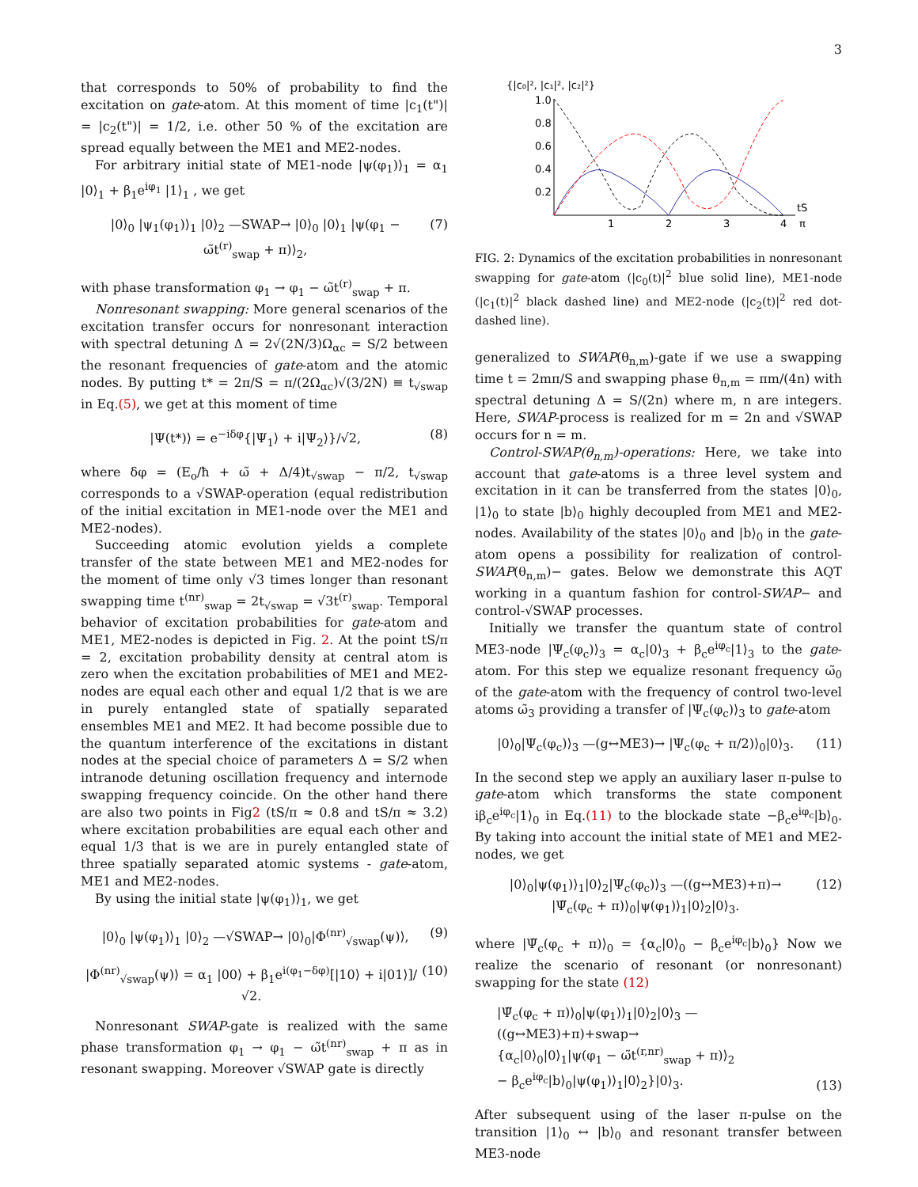3
that corresponds to 50% of probability to find the excitation on gate-atom. At this moment of time |c<sub>1</sub>(t")| = |c<sub>2</sub>(t")| = 1/2, i.e. other 50 % of the excitation are spread equally between the ME1 and ME2-nodes.
For arbitrary initial state of ME1-node |ψ(φ<sub>1</sub>)⟩<sub>1</sub> = α<sub>1</sub> |0⟩<sub>1</sub> + β<sub>1</sub>e<sup>iφ<sub>1</sub></sup> |1⟩<sub>1</sub> , we get
|0⟩<sub>0</sub> |ψ<sub>1</sub>(φ<sub>1</sub>)⟩<sub>1</sub> |0⟩<sub>2</sub> —SWAP→ |0⟩<sub>0</sub> |0⟩<sub>1</sub> |ψ(φ<sub>1</sub> − ω̃t<sup>(r)</sup><sub>swap</sub> + π)⟩<sub>2</sub>, (7)
with phase transformation φ<sub>1</sub> → φ<sub>1</sub> − ω̃t<sup>(r)</sup><sub>swap</sub> + π.
Nonresonant swapping: More general scenarios of the excitation transfer occurs for nonresonant interaction with spectral detuning Δ = 2√(2N/3)Ω<sub>αc</sub> = S/2 between the resonant frequencies of gate-atom and the atomic nodes. By putting t* = 2π/S = π/(2Ω<sub>αc</sub>)√(3/2N) ≡ t<sub>√swap</sub> in Eq.(5), we get at this moment of time
|Ψ(t*)⟩ = e<sup>−iδφ</sup>{|Ψ<sub>1</sub>⟩ + i|Ψ<sub>2</sub>⟩}/√2, (8)
where δφ = (E<sub>o</sub>/ħ + ω̃ + Δ/4)t<sub>√swap</sub> − π/2, t<sub>√swap</sub> corresponds to a √SWAP-operation (equal redistribution of the initial excitation in ME1-node over the ME1 and ME2-nodes).
Succeeding atomic evolution yields a complete transfer of the state between ME1 and ME2-nodes for the moment of time only √3 times longer than resonant swapping time t<sup>(nr)</sup><sub>swap</sub> = 2t<sub>√swap</sub> = √3t<sup>(r)</sup><sub>swap</sub>. Temporal behavior of excitation probabilities for gate-atom and ME1, ME2-nodes is depicted in Fig. 2. At the point tS/π = 2, excitation probability density at central atom is zero when the excitation probabilities of ME1 and ME2-nodes are equal each other and equal 1/2 that is we are in purely entangled state of spatially separated ensembles ME1 and ME2. It had become possible due to the quantum interference of the excitations in distant nodes at the special choice of parameters Δ = S/2 when intranode detuning oscillation frequency and internode swapping frequency coincide. On the other hand there are also two points in Fig2 (tS/π ≈ 0.8 and tS/π ≈ 3.2) where excitation probabilities are equal each other and equal 1/3 that is we are in purely entangled state of three spatially separated atomic systems - gate-atom, ME1 and ME2-nodes.
By using the initial state |ψ(φ<sub>1</sub>)⟩<sub>1</sub>, we get
|0⟩<sub>0</sub> |ψ(φ<sub>1</sub>)⟩<sub>1</sub> |0⟩<sub>2</sub> —√SWAP→ |0⟩<sub>0</sub>|Φ<sup>(nr)</sup><sub>√swap</sub>(ψ)⟩, (9)
|Φ<sup>(nr)</sup><sub>√swap</sub>(ψ)⟩ = α<sub>1</sub> |00⟩ + β<sub>1</sub>e<sup>i(φ<sub>1</sub>−δφ)</sup>[|10⟩ + i|01⟩]/√2. (10)
Nonresonant SWAP-gate is realized with the same phase transformation φ<sub>1</sub> → φ<sub>1</sub> − ω̃t<sup>(nr)</sup><sub>swap</sub> + π as in resonant swapping. Moreover √SWAP gate is directly
{|c₀|², |c₁|², |c₂|²}
1.0
0.8
0.6
0.4
0.2
1
2
3
4
tS
π
FIG. 2: Dynamics of the excitation probabilities in nonresonant swapping for gate-atom (|c<sub>0</sub>(t)|<sup>2</sup> blue solid line), ME1-node (|c<sub>1</sub>(t)|<sup>2</sup> black dashed line) and ME2-node (|c<sub>2</sub>(t)|<sup>2</sup> red dot-dashed line).
generalized to SWAP(θ<sub>n,m</sub>)-gate if we use a swapping time t = 2mπ/S and swapping phase θ<sub>n,m</sub> = πm/(4n) with spectral detuning Δ = S/(2n) where m, n are integers. Here, SWAP-process is realized for m = 2n and √SWAP occurs for n = m.
Control-SWAP(θ<sub>n,m</sub>)-operations: Here, we take into account that gate-atoms is a three level system and excitation in it can be transferred from the states |0⟩<sub>0</sub>, |1⟩<sub>0</sub> to state |b⟩<sub>0</sub> highly decoupled from ME1 and ME2-nodes. Availability of the states |0⟩<sub>0</sub> and |b⟩<sub>0</sub> in the gate-atom opens a possibility for realization of control-SWAP(θ<sub>n,m</sub>)− gates. Below we demonstrate this AQT working in a quantum fashion for control-SWAP− and control-√SWAP processes.
Initially we transfer the quantum state of control ME3-node |Ψ<sub>c</sub>(φ<sub>c</sub>)⟩<sub>3</sub> = α<sub>c</sub>|0⟩<sub>3</sub> + β<sub>c</sub>e<sup>iφ<sub>c</sub></sup>|1⟩<sub>3</sub> to the gate-atom. For this step we equalize resonant frequency ω̃<sub>0</sub> of the gate-atom with the frequency of control two-level atoms ω̃<sub>3</sub> providing a transfer of |Ψ<sub>c</sub>(φ<sub>c</sub>)⟩<sub>3</sub> to gate-atom
|0⟩<sub>0</sub>|Ψ<sub>c</sub>(φ<sub>c</sub>)⟩<sub>3</sub> —(g↔ME3)→ |Ψ<sub>c</sub>(φ<sub>c</sub> + π/2)⟩<sub>0</sub>|0⟩<sub>3</sub>. (11)
In the second step we apply an auxiliary laser π-pulse to gate-atom which transforms the state component iβ<sub>c</sub>e<sup>iφ<sub>c</sub></sup>|1⟩<sub>0</sub> in Eq.(11) to the blockade state −β<sub>c</sub>e<sup>iφ<sub>c</sub></sup>|b⟩<sub>0</sub>. By taking into account the initial state of ME1 and ME2-nodes, we get
|0⟩<sub>0</sub>|ψ(φ<sub>1</sub>)⟩<sub>1</sub>|0⟩<sub>2</sub>|Ψ<sub>c</sub>(φ<sub>c</sub>)⟩<sub>3</sub> —((g↔ME3)+π)→
|Ψ̃<sub>c</sub>(φ<sub>c</sub> + π)⟩<sub>0</sub>|ψ(φ<sub>1</sub>)⟩<sub>1</sub>|0⟩<sub>2</sub>|0⟩<sub>3</sub>. (12)
where |Ψ̃<sub>c</sub>(φ<sub>c</sub> + π)⟩<sub>0</sub> = {α<sub>c</sub>|0⟩<sub>0</sub> − β<sub>c</sub>e<sup>iφ<sub>c</sub></sup>|b⟩<sub>0</sub>} Now we realize the scenario of resonant (or nonresonant) swapping for the state (12)
|Ψ̃<sub>c</sub>(φ<sub>c</sub> + π)⟩<sub>0</sub>|ψ(φ<sub>1</sub>)⟩<sub>1</sub>|0⟩<sub>2</sub>|0⟩<sub>3</sub> —((g↔ME3)+π)+swap→
{α<sub>c</sub>|0⟩<sub>0</sub>|0⟩<sub>1</sub>|ψ(φ<sub>1</sub> − ω̃t<sup>(r,nr)</sup><sub>swap</sub> + π)⟩<sub>2</sub>
− β<sub>c</sub>e<sup>iφ<sub>c</sub></sup>|b⟩<sub>0</sub>|ψ(φ<sub>1</sub>)⟩<sub>1</sub>|0⟩<sub>2</sub>}|0⟩<sub>3</sub>. (13)
After subsequent using of the laser π-pulse on the transition |1⟩<sub>0</sub> ↔ |b⟩<sub>0</sub> and resonant transfer between ME3-node